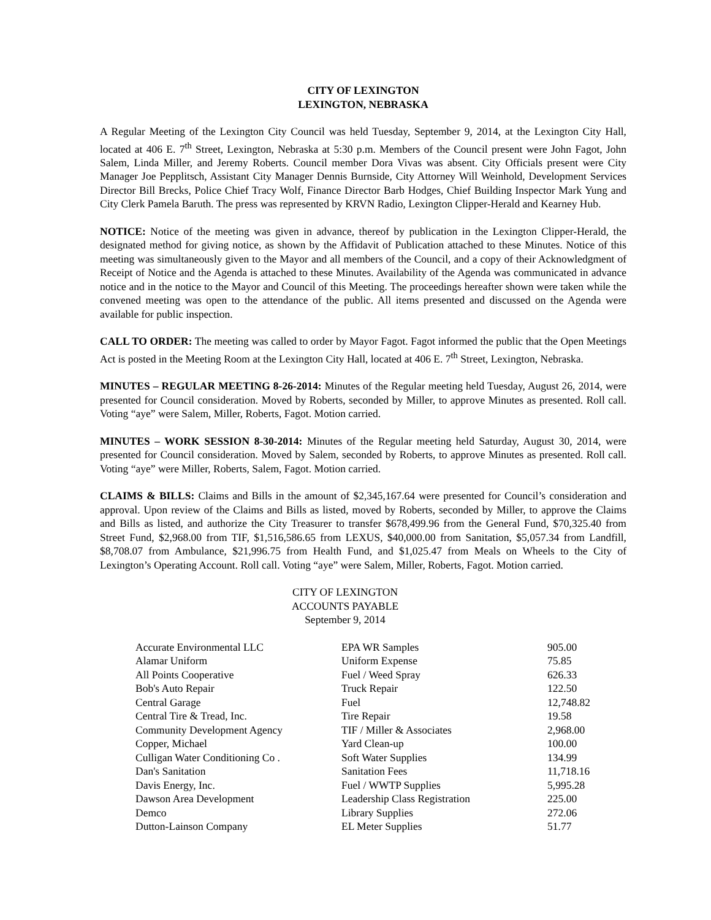CITY OF LEXINGTON
LEXINGTON, NEBRASKA
A Regular Meeting of the Lexington City Council was held Tuesday, September 9, 2014, at the Lexington City Hall, located at 406 E. 7<sup>th</sup> Street, Lexington, Nebraska at 5:30 p.m. Members of the Council present were John Fagot, John Salem, Linda Miller, and Jeremy Roberts. Council member Dora Vivas was absent. City Officials present were City Manager Joe Pepplitsch, Assistant City Manager Dennis Burnside, City Attorney Will Weinhold, Development Services Director Bill Brecks, Police Chief Tracy Wolf, Finance Director Barb Hodges, Chief Building Inspector Mark Yung and City Clerk Pamela Baruth. The press was represented by KRVN Radio, Lexington Clipper-Herald and Kearney Hub.
NOTICE: Notice of the meeting was given in advance, thereof by publication in the Lexington Clipper-Herald, the designated method for giving notice, as shown by the Affidavit of Publication attached to these Minutes. Notice of this meeting was simultaneously given to the Mayor and all members of the Council, and a copy of their Acknowledgment of Receipt of Notice and the Agenda is attached to these Minutes. Availability of the Agenda was communicated in advance notice and in the notice to the Mayor and Council of this Meeting. The proceedings hereafter shown were taken while the convened meeting was open to the attendance of the public. All items presented and discussed on the Agenda were available for public inspection.
CALL TO ORDER: The meeting was called to order by Mayor Fagot. Fagot informed the public that the Open Meetings Act is posted in the Meeting Room at the Lexington City Hall, located at 406 E. 7<sup>th</sup> Street, Lexington, Nebraska.
MINUTES – REGULAR MEETING 8-26-2014: Minutes of the Regular meeting held Tuesday, August 26, 2014, were presented for Council consideration. Moved by Roberts, seconded by Miller, to approve Minutes as presented. Roll call. Voting “aye” were Salem, Miller, Roberts, Fagot. Motion carried.
MINUTES – WORK SESSION 8-30-2014: Minutes of the Regular meeting held Saturday, August 30, 2014, were presented for Council consideration. Moved by Salem, seconded by Roberts, to approve Minutes as presented. Roll call. Voting “aye” were Miller, Roberts, Salem, Fagot. Motion carried.
CLAIMS & BILLS: Claims and Bills in the amount of $2,345,167.64 were presented for Council’s consideration and approval. Upon review of the Claims and Bills as listed, moved by Roberts, seconded by Miller, to approve the Claims and Bills as listed, and authorize the City Treasurer to transfer $678,499.96 from the General Fund, $70,325.40 from Street Fund, $2,968.00 from TIF, $1,516,586.65 from LEXUS, $40,000.00 from Sanitation, $5,057.34 from Landfill, $8,708.07 from Ambulance, $21,996.75 from Health Fund, and $1,025.47 from Meals on Wheels to the City of Lexington’s Operating Account. Roll call. Voting “aye” were Salem, Miller, Roberts, Fagot. Motion carried.
CITY OF LEXINGTON
ACCOUNTS PAYABLE
September 9, 2014
| Accurate Environmental LLC | EPA WR Samples | 905.00 |
| Alamar Uniform | Uniform Expense | 75.85 |
| All Points Cooperative | Fuel / Weed Spray | 626.33 |
| Bob's Auto Repair | Truck Repair | 122.50 |
| Central Garage | Fuel | 12,748.82 |
| Central Tire & Tread, Inc. | Tire Repair | 19.58 |
| Community Development Agency | TIF / Miller & Associates | 2,968.00 |
| Copper, Michael | Yard Clean-up | 100.00 |
| Culligan Water Conditioning Co . | Soft Water Supplies | 134.99 |
| Dan's Sanitation | Sanitation Fees | 11,718.16 |
| Davis Energy, Inc. | Fuel / WWTP Supplies | 5,995.28 |
| Dawson Area Development | Leadership Class Registration | 225.00 |
| Demco | Library Supplies | 272.06 |
| Dutton-Lainson Company | EL Meter Supplies | 51.77 |